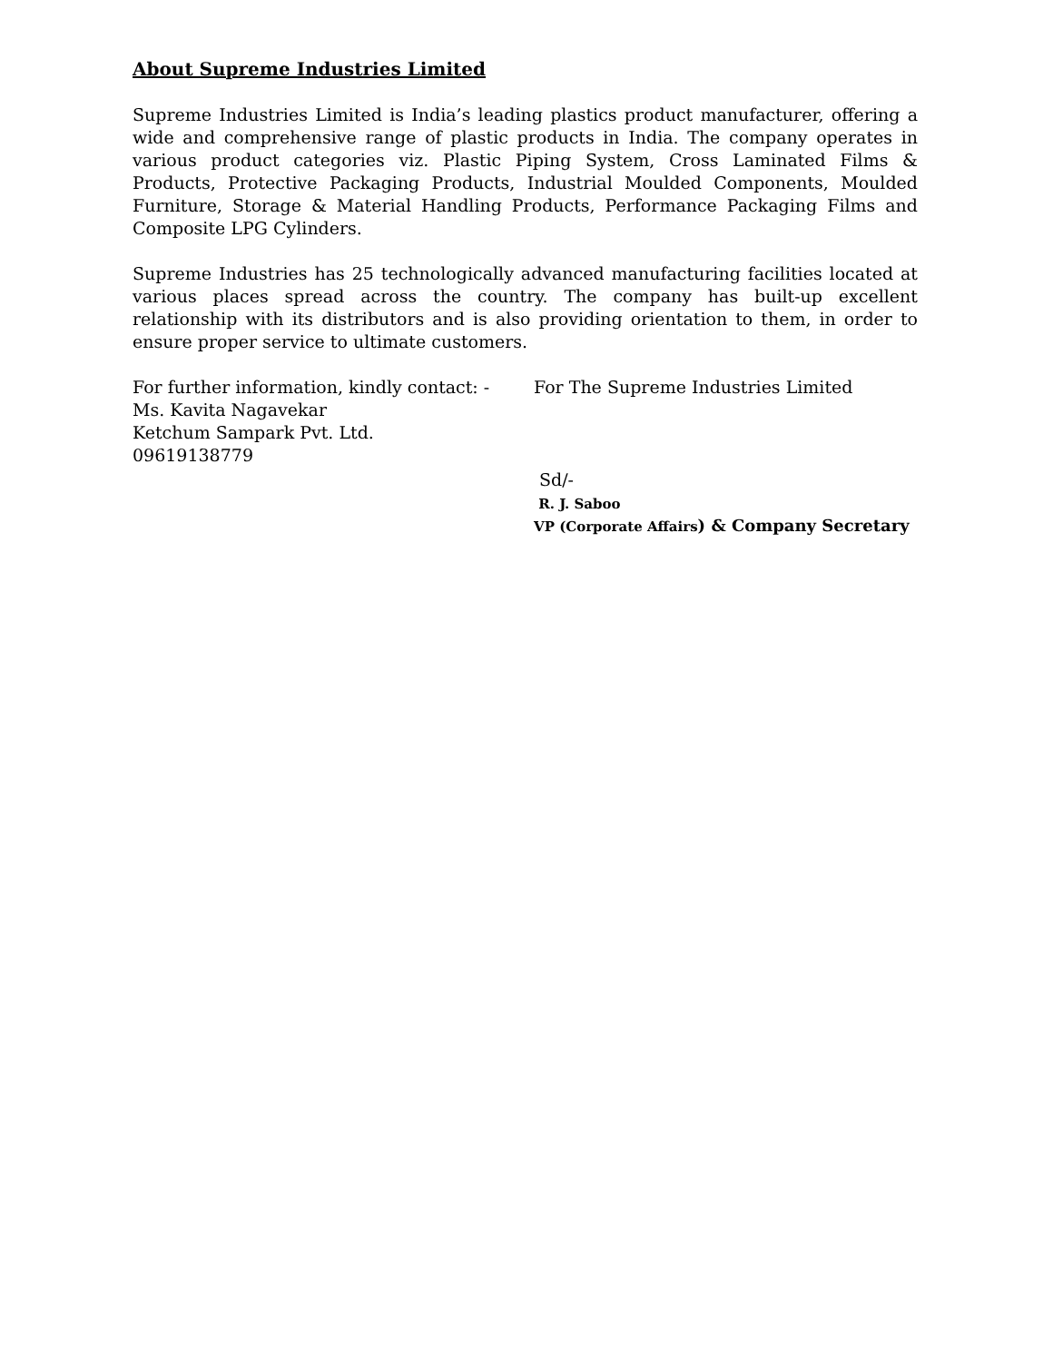About Supreme Industries Limited
Supreme Industries Limited is India’s leading plastics product manufacturer, offering a wide and comprehensive range of plastic products in India. The company operates in various product categories viz. Plastic Piping System, Cross Laminated Films & Products, Protective Packaging Products, Industrial Moulded Components, Moulded Furniture, Storage & Material Handling Products, Performance Packaging Films and Composite LPG Cylinders.
Supreme Industries has 25 technologically advanced manufacturing facilities located at various places spread across the country. The company has built-up excellent relationship with its distributors and is also providing orientation to them, in order to ensure proper service to ultimate customers.
For further information, kindly contact: -
Ms. Kavita Nagavekar
Ketchum Sampark Pvt. Ltd.
09619138779
For The Supreme Industries Limited
Sd/-
R. J. Saboo
VP (Corporate Affairs) & Company Secretary